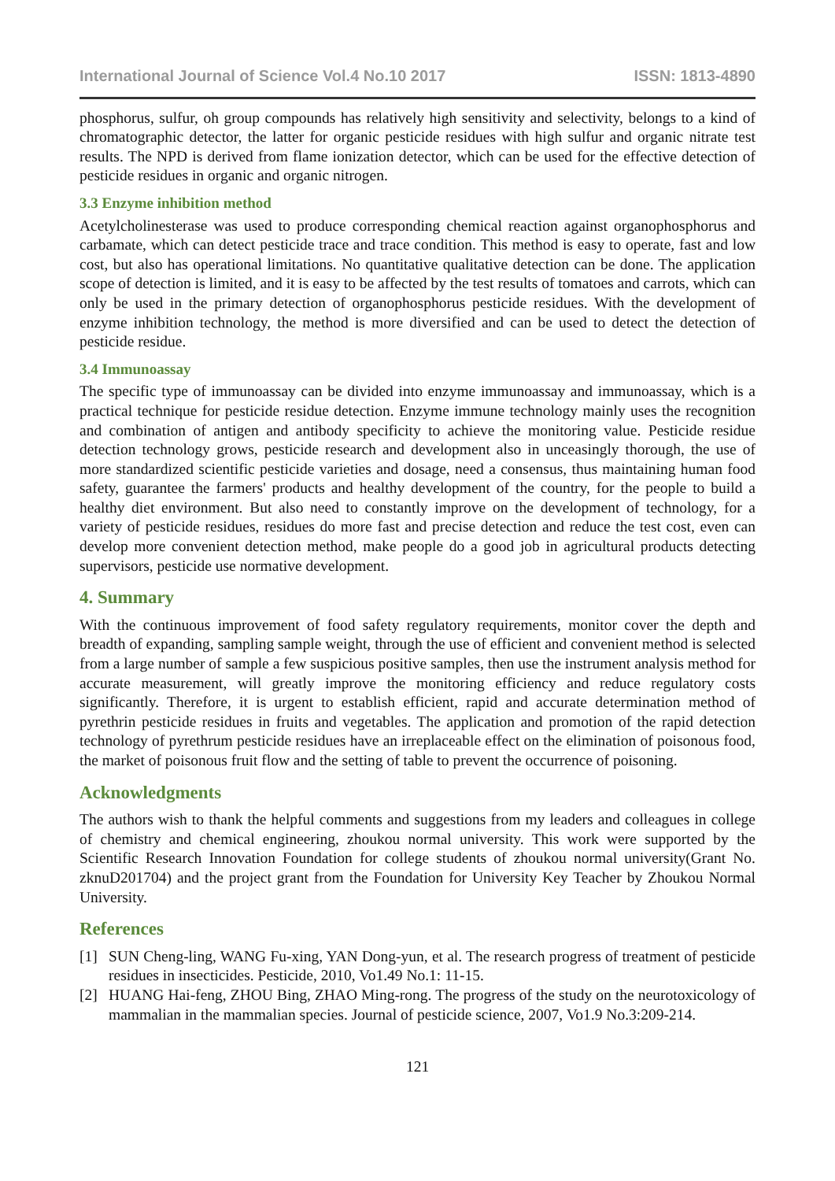International Journal of Science Vol.4 No.10 2017 ISSN: 1813-4890
phosphorus, sulfur, oh group compounds has relatively high sensitivity and selectivity, belongs to a kind of chromatographic detector, the latter for organic pesticide residues with high sulfur and organic nitrate test results. The NPD is derived from flame ionization detector, which can be used for the effective detection of pesticide residues in organic and organic nitrogen.
3.3 Enzyme inhibition method
Acetylcholinesterase was used to produce corresponding chemical reaction against organophosphorus and carbamate, which can detect pesticide trace and trace condition. This method is easy to operate, fast and low cost, but also has operational limitations. No quantitative qualitative detection can be done. The application scope of detection is limited, and it is easy to be affected by the test results of tomatoes and carrots, which can only be used in the primary detection of organophosphorus pesticide residues. With the development of enzyme inhibition technology, the method is more diversified and can be used to detect the detection of pesticide residue.
3.4 Immunoassay
The specific type of immunoassay can be divided into enzyme immunoassay and immunoassay, which is a practical technique for pesticide residue detection. Enzyme immune technology mainly uses the recognition and combination of antigen and antibody specificity to achieve the monitoring value. Pesticide residue detection technology grows, pesticide research and development also in unceasingly thorough, the use of more standardized scientific pesticide varieties and dosage, need a consensus, thus maintaining human food safety, guarantee the farmers' products and healthy development of the country, for the people to build a healthy diet environment. But also need to constantly improve on the development of technology, for a variety of pesticide residues, residues do more fast and precise detection and reduce the test cost, even can develop more convenient detection method, make people do a good job in agricultural products detecting supervisors, pesticide use normative development.
4. Summary
With the continuous improvement of food safety regulatory requirements, monitor cover the depth and breadth of expanding, sampling sample weight, through the use of efficient and convenient method is selected from a large number of sample a few suspicious positive samples, then use the instrument analysis method for accurate measurement, will greatly improve the monitoring efficiency and reduce regulatory costs significantly. Therefore, it is urgent to establish efficient, rapid and accurate determination method of pyrethrin pesticide residues in fruits and vegetables. The application and promotion of the rapid detection technology of pyrethrum pesticide residues have an irreplaceable effect on the elimination of poisonous food, the market of poisonous fruit flow and the setting of table to prevent the occurrence of poisoning.
Acknowledgments
The authors wish to thank the helpful comments and suggestions from my leaders and colleagues in college of chemistry and chemical engineering, zhoukou normal university. This work were supported by the Scientific Research Innovation Foundation for college students of zhoukou normal university(Grant No. zknuD201704) and the project grant from the Foundation for University Key Teacher by Zhoukou Normal University.
References
[1] SUN Cheng-ling, WANG Fu-xing, YAN Dong-yun, et al. The research progress of treatment of pesticide residues in insecticides. Pesticide, 2010, Vo1.49 No.1: 11-15.
[2] HUANG Hai-feng, ZHOU Bing, ZHAO Ming-rong. The progress of the study on the neurotoxicology of mammalian in the mammalian species. Journal of pesticide science, 2007, Vo1.9 No.3:209-214.
121